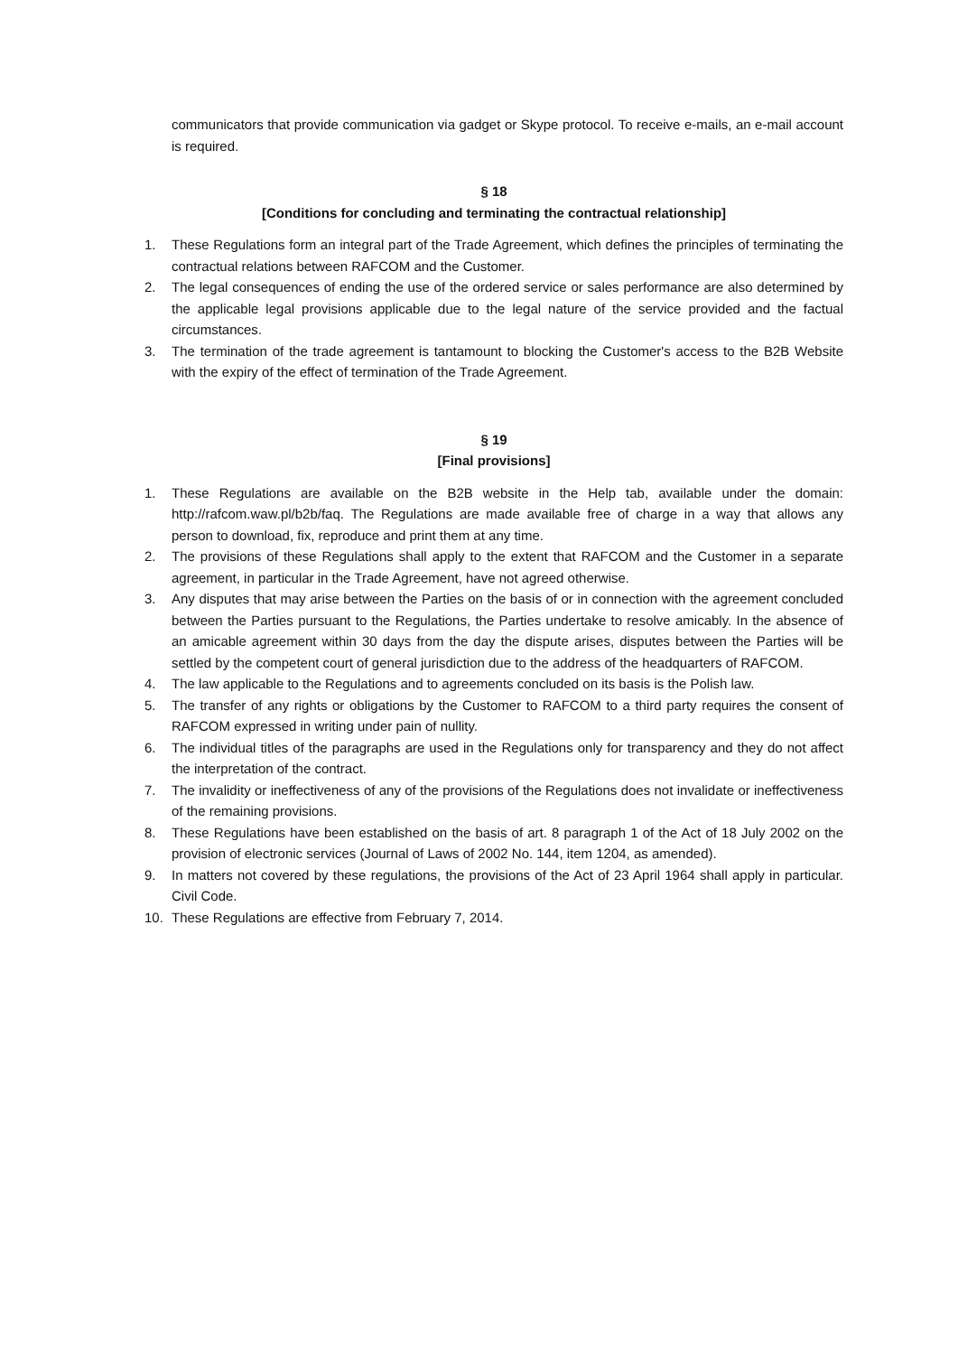communicators that provide communication via gadget or Skype protocol. To receive e-mails, an e-mail account is required.
§ 18
[Conditions for concluding and terminating the contractual relationship]
1. These Regulations form an integral part of the Trade Agreement, which defines the principles of terminating the contractual relations between RAFCOM and the Customer.
2. The legal consequences of ending the use of the ordered service or sales performance are also determined by the applicable legal provisions applicable due to the legal nature of the service provided and the factual circumstances.
3. The termination of the trade agreement is tantamount to blocking the Customer's access to the B2B Website with the expiry of the effect of termination of the Trade Agreement.
§ 19
[Final provisions]
1. These Regulations are available on the B2B website in the Help tab, available under the domain: http://rafcom.waw.pl/b2b/faq. The Regulations are made available free of charge in a way that allows any person to download, fix, reproduce and print them at any time.
2. The provisions of these Regulations shall apply to the extent that RAFCOM and the Customer in a separate agreement, in particular in the Trade Agreement, have not agreed otherwise.
3. Any disputes that may arise between the Parties on the basis of or in connection with the agreement concluded between the Parties pursuant to the Regulations, the Parties undertake to resolve amicably. In the absence of an amicable agreement within 30 days from the day the dispute arises, disputes between the Parties will be settled by the competent court of general jurisdiction due to the address of the headquarters of RAFCOM.
4. The law applicable to the Regulations and to agreements concluded on its basis is the Polish law.
5. The transfer of any rights or obligations by the Customer to RAFCOM to a third party requires the consent of RAFCOM expressed in writing under pain of nullity.
6. The individual titles of the paragraphs are used in the Regulations only for transparency and they do not affect the interpretation of the contract.
7. The invalidity or ineffectiveness of any of the provisions of the Regulations does not invalidate or ineffectiveness of the remaining provisions.
8. These Regulations have been established on the basis of art. 8 paragraph 1 of the Act of 18 July 2002 on the provision of electronic services (Journal of Laws of 2002 No. 144, item 1204, as amended).
9. In matters not covered by these regulations, the provisions of the Act of 23 April 1964 shall apply in particular. Civil Code.
10. These Regulations are effective from February 7, 2014.